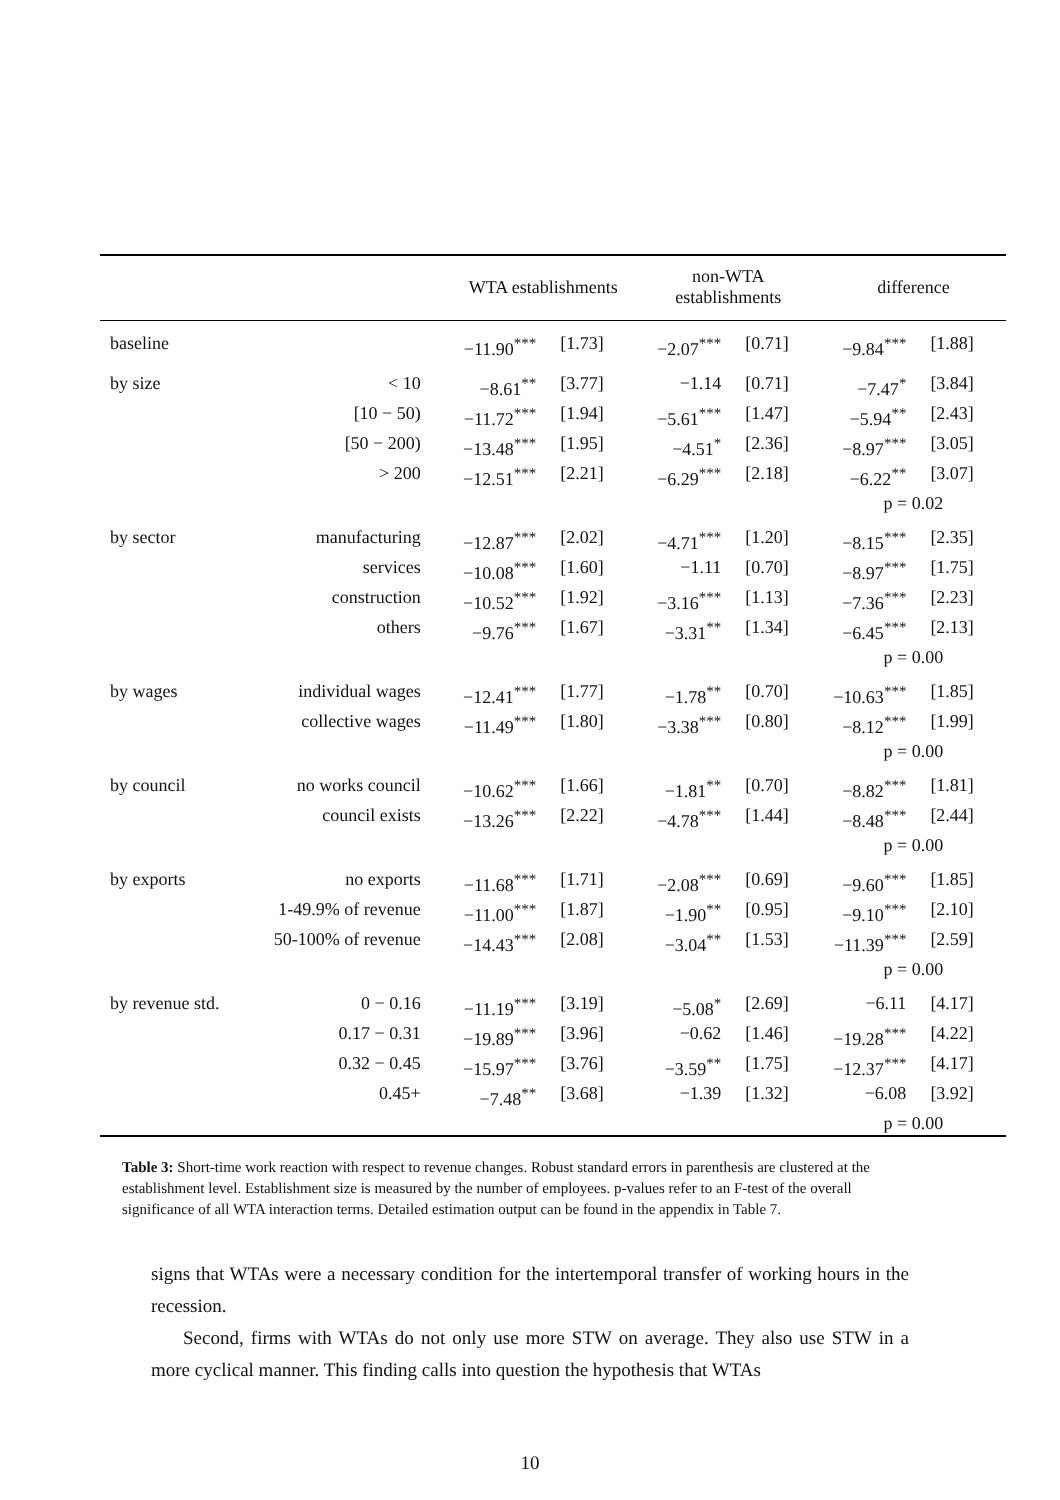| | | WTA establishments | | non-WTA establishments | | difference | |
| --- | --- | --- | --- | --- | --- | --- | --- |
| baseline | | −11.90<sup>***</sup> | [1.73] | −2.07<sup>***</sup> | [0.71] | −9.84<sup>***</sup> | [1.88] |
| by size | < 10 | −8.61<sup>**</sup> | [3.77] | −1.14 | [0.71] | −7.47<sup>*</sup> | [3.84] |
| | [10 − 50) | −11.72<sup>***</sup> | [1.94] | −5.61<sup>***</sup> | [1.47] | −5.94<sup>**</sup> | [2.43] |
| | [50 − 200) | −13.48<sup>***</sup> | [1.95] | −4.51<sup>*</sup> | [2.36] | −8.97<sup>***</sup> | [3.05] |
| | > 200 | −12.51<sup>***</sup> | [2.21] | −6.29<sup>***</sup> | [2.18] | −6.22<sup>**</sup> | [3.07] |
| | | | | | | p = 0.02 | |
| by sector | manufacturing | −12.87<sup>***</sup> | [2.02] | −4.71<sup>***</sup> | [1.20] | −8.15<sup>***</sup> | [2.35] |
| | services | −10.08<sup>***</sup> | [1.60] | −1.11 | [0.70] | −8.97<sup>***</sup> | [1.75] |
| | construction | −10.52<sup>***</sup> | [1.92] | −3.16<sup>***</sup> | [1.13] | −7.36<sup>***</sup> | [2.23] |
| | others | −9.76<sup>***</sup> | [1.67] | −3.31<sup>**</sup> | [1.34] | −6.45<sup>***</sup> | [2.13] |
| | | | | | | p = 0.00 | |
| by wages | individual wages | −12.41<sup>***</sup> | [1.77] | −1.78<sup>**</sup> | [0.70] | −10.63<sup>***</sup> | [1.85] |
| | collective wages | −11.49<sup>***</sup> | [1.80] | −3.38<sup>***</sup> | [0.80] | −8.12<sup>***</sup> | [1.99] |
| | | | | | | p = 0.00 | |
| by council | no works council | −10.62<sup>***</sup> | [1.66] | −1.81<sup>**</sup> | [0.70] | −8.82<sup>***</sup> | [1.81] |
| | council exists | −13.26<sup>***</sup> | [2.22] | −4.78<sup>***</sup> | [1.44] | −8.48<sup>***</sup> | [2.44] |
| | | | | | | p = 0.00 | |
| by exports | no exports | −11.68<sup>***</sup> | [1.71] | −2.08<sup>***</sup> | [0.69] | −9.60<sup>***</sup> | [1.85] |
| | 1-49.9% of revenue | −11.00<sup>***</sup> | [1.87] | −1.90<sup>**</sup> | [0.95] | −9.10<sup>***</sup> | [2.10] |
| | 50-100% of revenue | −14.43<sup>***</sup> | [2.08] | −3.04<sup>**</sup> | [1.53] | −11.39<sup>***</sup> | [2.59] |
| | | | | | | p = 0.00 | |
| by revenue std. | 0 − 0.16 | −11.19<sup>***</sup> | [3.19] | −5.08<sup>*</sup> | [2.69] | −6.11 | [4.17] |
| | 0.17 − 0.31 | −19.89<sup>***</sup> | [3.96] | −0.62 | [1.46] | −19.28<sup>***</sup> | [4.22] |
| | 0.32 − 0.45 | −15.97<sup>***</sup> | [3.76] | −3.59<sup>**</sup> | [1.75] | −12.37<sup>***</sup> | [4.17] |
| | 0.45+ | −7.48<sup>**</sup> | [3.68] | −1.39 | [1.32] | −6.08 | [3.92] |
| | | | | | | p = 0.00 | |
Table 3: Short-time work reaction with respect to revenue changes. Robust standard errors in parenthesis are clustered at the establishment level. Establishment size is measured by the number of employees. p-values refer to an F-test of the overall significance of all WTA interaction terms. Detailed estimation output can be found in the appendix in Table 7.
signs that WTAs were a necessary condition for the intertemporal transfer of working hours in the recession.
Second, firms with WTAs do not only use more STW on average. They also use STW in a more cyclical manner. This finding calls into question the hypothesis that WTAs
10